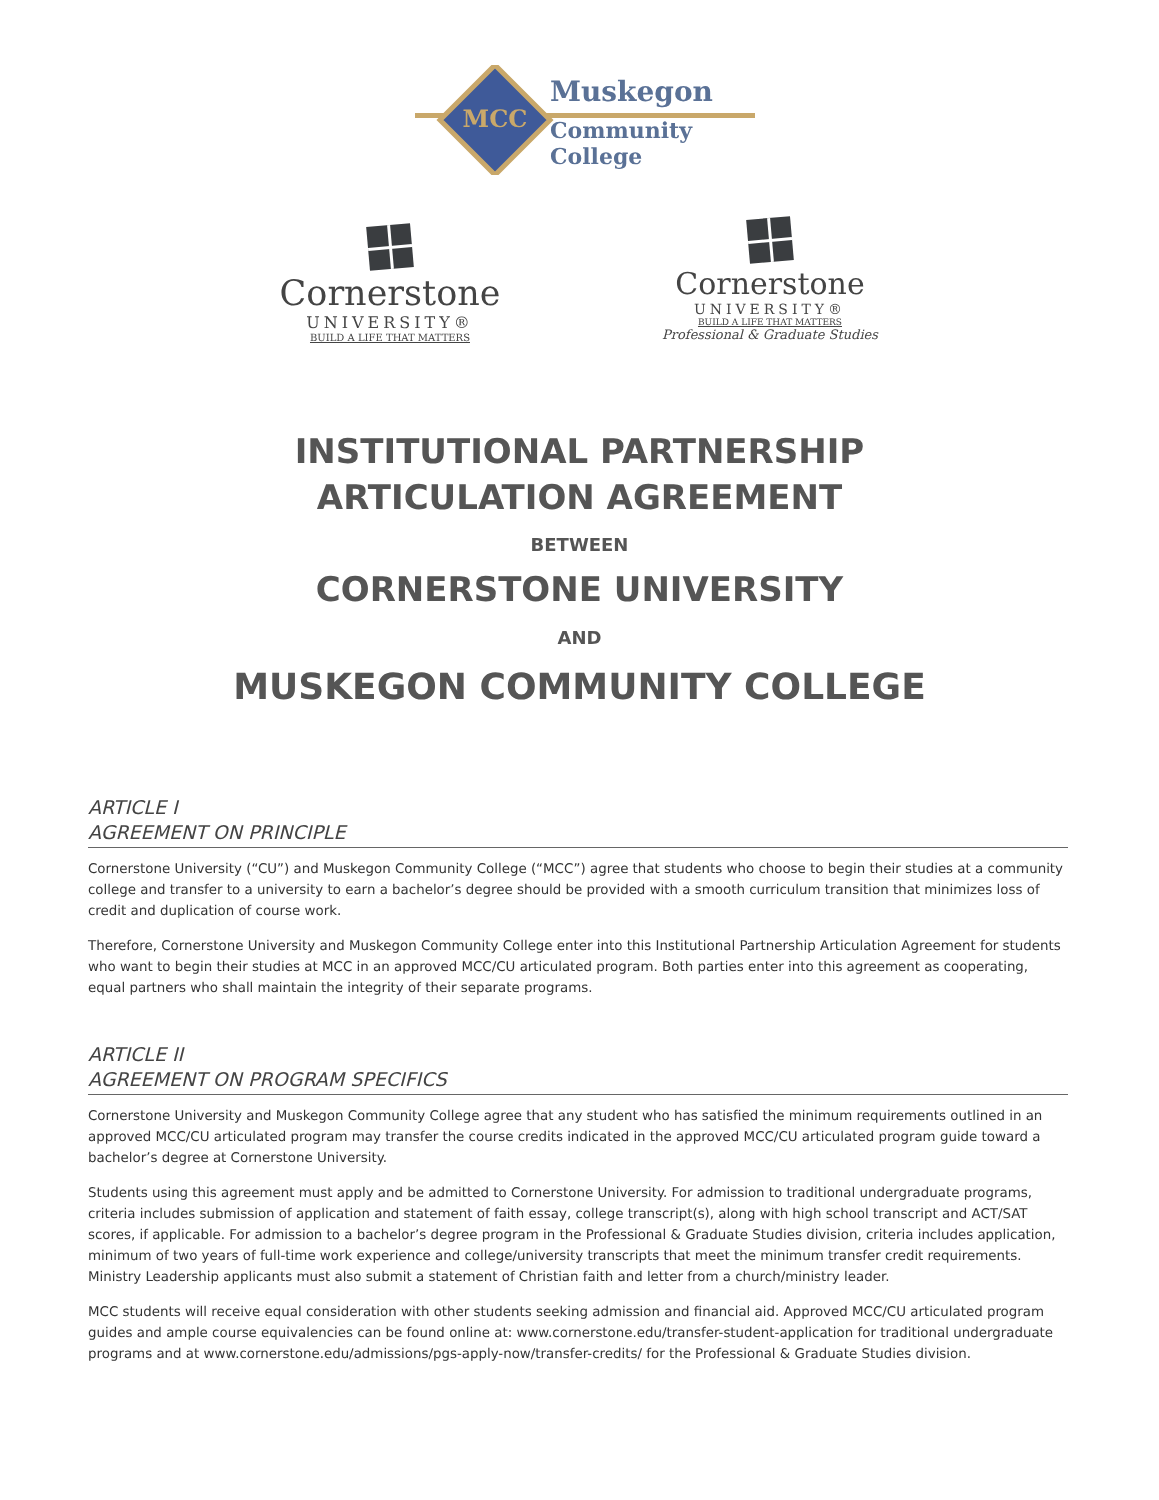MCC
Muskegon
Community
College
Cornerstone
UNIVERSITY®
BUILD A LIFE THAT MATTERS
Cornerstone
UNIVERSITY®
BUILD A LIFE THAT MATTERS
Professional & Graduate Studies
INSTITUTIONAL PARTNERSHIP
ARTICULATION AGREEMENT
BETWEEN
CORNERSTONE UNIVERSITY
AND
MUSKEGON COMMUNITY COLLEGE
ARTICLE I
AGREEMENT ON PRINCIPLE
Cornerstone University (“CU”) and Muskegon Community College (“MCC”) agree that students who choose to begin their studies at a community college and transfer to a university to earn a bachelor’s degree should be provided with a smooth curriculum transition that minimizes loss of credit and duplication of course work.
Therefore, Cornerstone University and Muskegon Community College enter into this Institutional Partnership Articulation Agreement for students who want to begin their studies at MCC in an approved MCC/CU articulated program. Both parties enter into this agreement as cooperating, equal partners who shall maintain the integrity of their separate programs.
ARTICLE II
AGREEMENT ON PROGRAM SPECIFICS
Cornerstone University and Muskegon Community College agree that any student who has satisfied the minimum requirements outlined in an approved MCC/CU articulated program may transfer the course credits indicated in the approved MCC/CU articulated program guide toward a bachelor’s degree at Cornerstone University.
Students using this agreement must apply and be admitted to Cornerstone University. For admission to traditional undergraduate programs, criteria includes submission of application and statement of faith essay, college transcript(s), along with high school transcript and ACT/SAT scores, if applicable. For admission to a bachelor’s degree program in the Professional & Graduate Studies division, criteria includes application, minimum of two years of full-time work experience and college/university transcripts that meet the minimum transfer credit requirements. Ministry Leadership applicants must also submit a statement of Christian faith and letter from a church/ministry leader.
MCC students will receive equal consideration with other students seeking admission and financial aid. Approved MCC/CU articulated program guides and ample course equivalencies can be found online at: www.cornerstone.edu/transfer-student-application for traditional undergraduate programs and at www.cornerstone.edu/admissions/pgs-apply-now/transfer-credits/ for the Professional & Graduate Studies division.